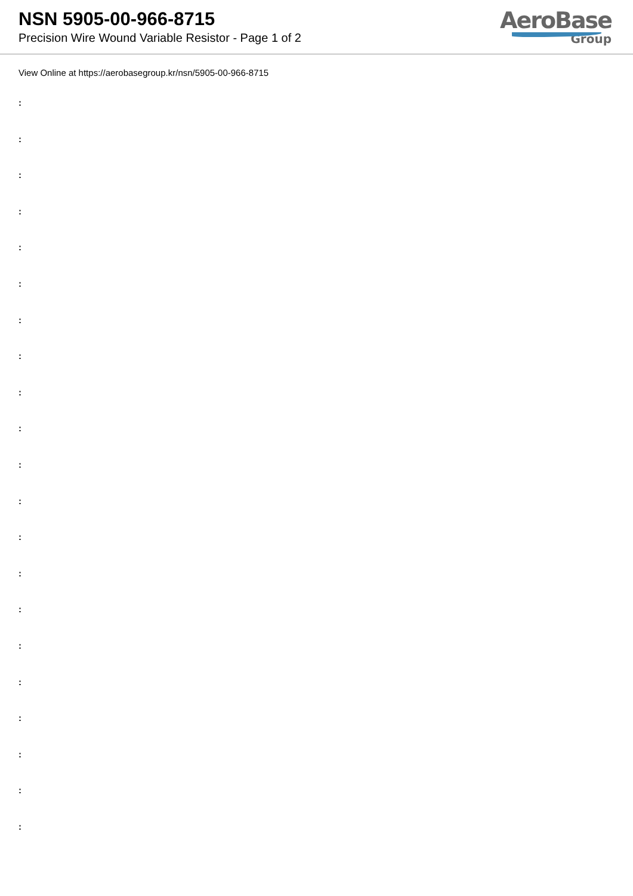NSN 5905-00-966-8715
Precision Wire Wound Variable Resistor - Page 1 of 2
AeroBase
Group
View Online at https://aerobasegroup.kr/nsn/5905-00-966-8715
:
:
:
:
:
:
:
:
:
:
:
:
:
:
:
:
:
:
:
:
: